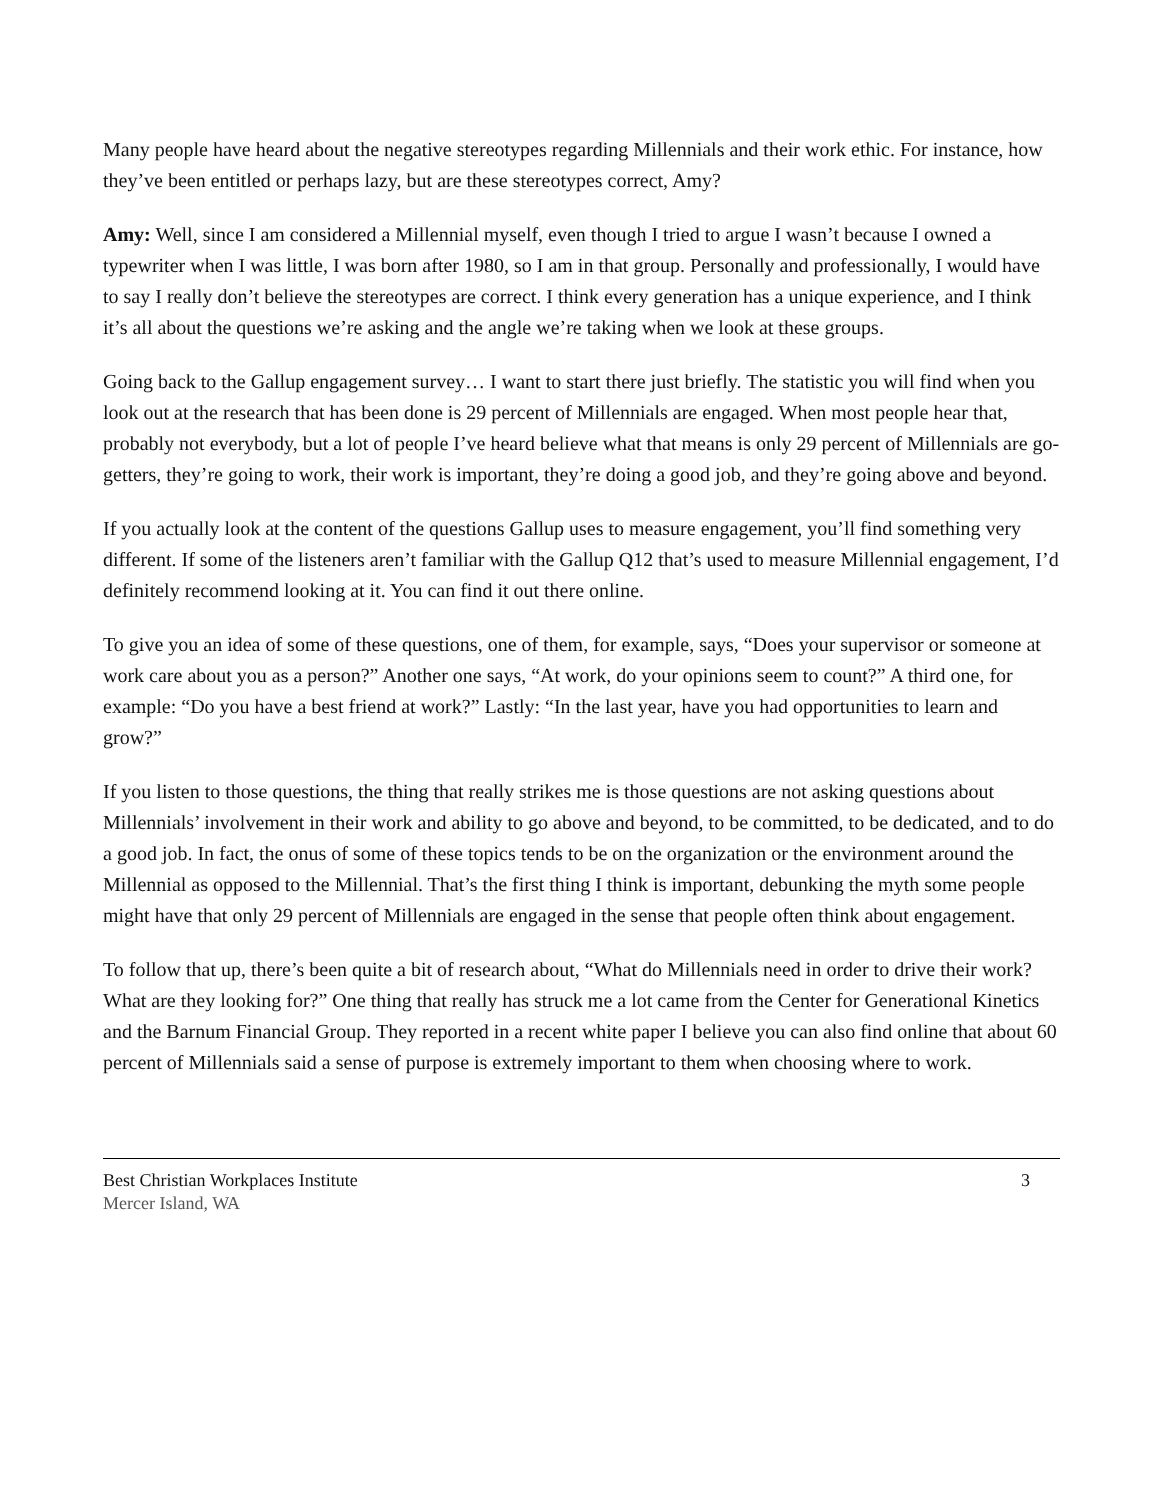Many people have heard about the negative stereotypes regarding Millennials and their work ethic. For instance, how they’ve been entitled or perhaps lazy, but are these stereotypes correct, Amy?
Amy: Well, since I am considered a Millennial myself, even though I tried to argue I wasn’t because I owned a typewriter when I was little, I was born after 1980, so I am in that group. Personally and professionally, I would have to say I really don’t believe the stereotypes are correct. I think every generation has a unique experience, and I think it’s all about the questions we’re asking and the angle we’re taking when we look at these groups.
Going back to the Gallup engagement survey… I want to start there just briefly. The statistic you will find when you look out at the research that has been done is 29 percent of Millennials are engaged. When most people hear that, probably not everybody, but a lot of people I’ve heard believe what that means is only 29 percent of Millennials are go-getters, they’re going to work, their work is important, they’re doing a good job, and they’re going above and beyond.
If you actually look at the content of the questions Gallup uses to measure engagement, you’ll find something very different. If some of the listeners aren’t familiar with the Gallup Q12 that’s used to measure Millennial engagement, I’d definitely recommend looking at it. You can find it out there online.
To give you an idea of some of these questions, one of them, for example, says, “Does your supervisor or someone at work care about you as a person?” Another one says, “At work, do your opinions seem to count?” A third one, for example: “Do you have a best friend at work?” Lastly: “In the last year, have you had opportunities to learn and grow?”
If you listen to those questions, the thing that really strikes me is those questions are not asking questions about Millennials’ involvement in their work and ability to go above and beyond, to be committed, to be dedicated, and to do a good job. In fact, the onus of some of these topics tends to be on the organization or the environment around the Millennial as opposed to the Millennial. That’s the first thing I think is important, debunking the myth some people might have that only 29 percent of Millennials are engaged in the sense that people often think about engagement.
To follow that up, there’s been quite a bit of research about, “What do Millennials need in order to drive their work? What are they looking for?” One thing that really has struck me a lot came from the Center for Generational Kinetics and the Barnum Financial Group. They reported in a recent white paper I believe you can also find online that about 60 percent of Millennials said a sense of purpose is extremely important to them when choosing where to work.
Best Christian Workplaces Institute
Mercer Island, WA
3